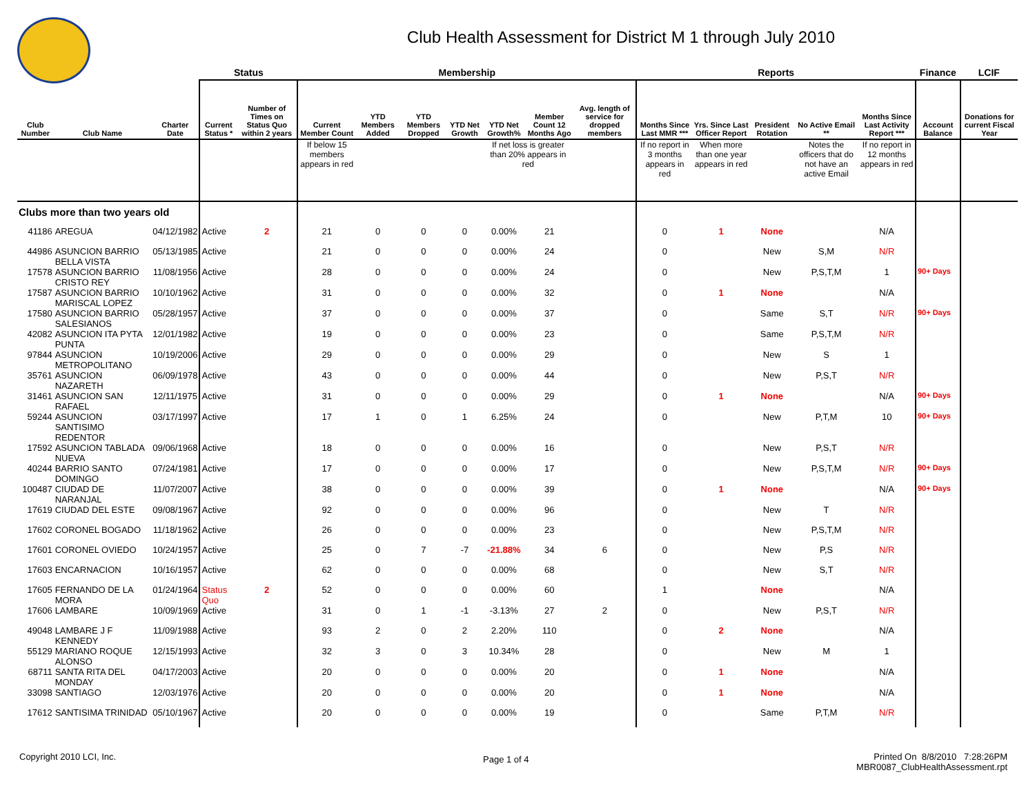Club Health Assessment for District M 1 through July 2010
| | | | Status | | Membership | | | | | | | Reports | | | | | Finance | LCIF |
| --- | --- | --- | --- | --- | --- | --- | --- | --- | --- | --- | --- | --- | --- | --- | --- | --- | --- | --- |
| Club Number | Club Name | Charter Date | Current Status * | Number of Times on Status Quo within 2 years | Current Member Count | YTD Members Added | YTD Members Dropped | YTD Net Growth | YTD Net Growth% | Member Count 12 Months Ago | Avg. length of service for dropped members | Months Since Last MMR *** | Yrs. Since Last Officer Report | President Rotation | No Active Email ** | Months Since Last Activity Report *** | Account Balance | Donations for current Fiscal Year |
| | | | | | If below 15 members appears in red | | | | If net loss is greater than 20% appears in red | | | If no report in 3 months appears in red | When more than one year appears in red | | Notes the officers that do not have an active Email | If no report in 12 months appears in red | | |
| Clubs more than two years old | | | | | | | | | | | | | | | | | | |
| 41186 | AREGUA | 04/12/1982 | Active | 2 | 21 | 0 | 0 | 0 | 0.00% | 21 | | 0 | 1 | None | | N/A | | |
| 44986 | ASUNCION BARRIO BELLA VISTA | 05/13/1985 | Active | | 21 | 0 | 0 | 0 | 0.00% | 24 | | 0 | | New | S,M | N/R | | |
| 17578 | ASUNCION BARRIO CRISTO REY | 11/08/1956 | Active | | 28 | 0 | 0 | 0 | 0.00% | 24 | | 0 | | New | P,S,T,M | 1 | 90+ Days | |
| 17587 | ASUNCION BARRIO MARISCAL LOPEZ | 10/10/1962 | Active | | 31 | 0 | 0 | 0 | 0.00% | 32 | | 0 | 1 | None | | N/A | | |
| 17580 | ASUNCION BARRIO SALESIANOS | 05/28/1957 | Active | | 37 | 0 | 0 | 0 | 0.00% | 37 | | 0 | | Same | S,T | N/R | 90+ Days | |
| 42082 | ASUNCION ITA PYTA PUNTA | 12/01/1982 | Active | | 19 | 0 | 0 | 0 | 0.00% | 23 | | 0 | | Same | P,S,T,M | N/R | | |
| 97844 | ASUNCION METROPOLITANO | 10/19/2006 | Active | | 29 | 0 | 0 | 0 | 0.00% | 29 | | 0 | | New | S | 1 | | |
| 35761 | ASUNCION NAZARETH | 06/09/1978 | Active | | 43 | 0 | 0 | 0 | 0.00% | 44 | | 0 | | New | P,S,T | N/R | | |
| 31461 | ASUNCION SAN RAFAEL | 12/11/1975 | Active | | 31 | 0 | 0 | 0 | 0.00% | 29 | | 0 | 1 | None | | N/A | 90+ Days | |
| 59244 | ASUNCION SANTISIMO REDENTOR | 03/17/1997 | Active | | 17 | 1 | 0 | 1 | 6.25% | 24 | | 0 | | New | P,T,M | 10 | 90+ Days | |
| 17592 | ASUNCION TABLADA NUEVA | 09/06/1968 | Active | | 18 | 0 | 0 | 0 | 0.00% | 16 | | 0 | | New | P,S,T | N/R | | |
| 40244 | BARRIO SANTO DOMINGO | 07/24/1981 | Active | | 17 | 0 | 0 | 0 | 0.00% | 17 | | 0 | | New | P,S,T,M | N/R | 90+ Days | |
| 100487 | CIUDAD DE NARANJAL | 11/07/2007 | Active | | 38 | 0 | 0 | 0 | 0.00% | 39 | | 0 | 1 | None | | N/A | 90+ Days | |
| 17619 | CIUDAD DEL ESTE | 09/08/1967 | Active | | 92 | 0 | 0 | 0 | 0.00% | 96 | | 0 | | New | T | N/R | | |
| 17602 | CORONEL BOGADO | 11/18/1962 | Active | | 26 | 0 | 0 | 0 | 0.00% | 23 | | 0 | | New | P,S,T,M | N/R | | |
| 17601 | CORONEL OVIEDO | 10/24/1957 | Active | | 25 | 0 | 7 | -7 | -21.88% | 34 | 6 | 0 | | New | P,S | N/R | | |
| 17603 | ENCARNACION | 10/16/1957 | Active | | 62 | 0 | 0 | 0 | 0.00% | 68 | | 0 | | New | S,T | N/R | | |
| 17605 | FERNANDO DE LA MORA | 01/24/1964 | Status Quo | 2 | 52 | 0 | 0 | 0 | 0.00% | 60 | | 1 | | None | | N/A | | |
| 17606 | LAMBARE | 10/09/1969 | Active | | 31 | 0 | 1 | -1 | -3.13% | 27 | 2 | 0 | | New | P,S,T | N/R | | |
| 49048 | LAMBARE J F KENNEDY | 11/09/1988 | Active | | 93 | 2 | 0 | 2 | 2.20% | 110 | | 0 | 2 | None | | N/A | | |
| 55129 | MARIANO ROQUE ALONSO | 12/15/1993 | Active | | 32 | 3 | 0 | 3 | 10.34% | 28 | | 0 | | New | M | 1 | | |
| 68711 | SANTA RITA DEL MONDAY | 04/17/2003 | Active | | 20 | 0 | 0 | 0 | 0.00% | 20 | | 0 | 1 | None | | N/A | | |
| 33098 | SANTIAGO | 12/03/1976 | Active | | 20 | 0 | 0 | 0 | 0.00% | 20 | | 0 | 1 | None | | N/A | | |
| 17612 | SANTISIMA TRINIDAD | 05/10/1967 | Active | | 20 | 0 | 0 | 0 | 0.00% | 19 | | 0 | | Same | P,T,M | N/R | | |
Copyright 2010 LCI, Inc. Page 1 of 4
Printed On 8/8/2010 7:28:26PM
MBR0087_ClubHealthAssessment.rpt